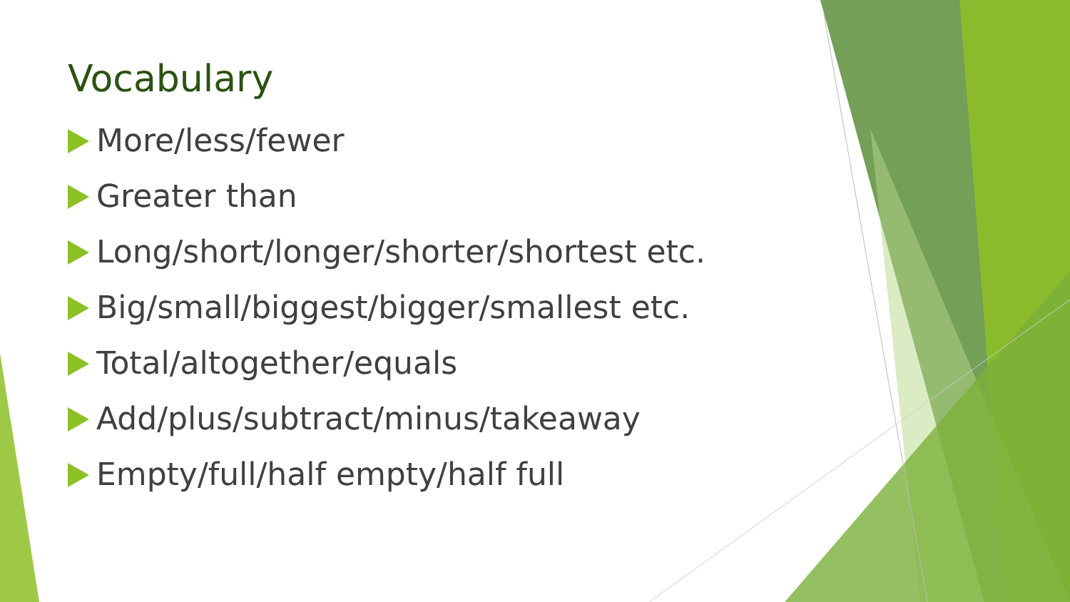Vocabulary
More/less/fewer
Greater than
Long/short/longer/shorter/shortest etc.
Big/small/biggest/bigger/smallest etc.
Total/altogether/equals
Add/plus/subtract/minus/takeaway
Empty/full/half empty/half full